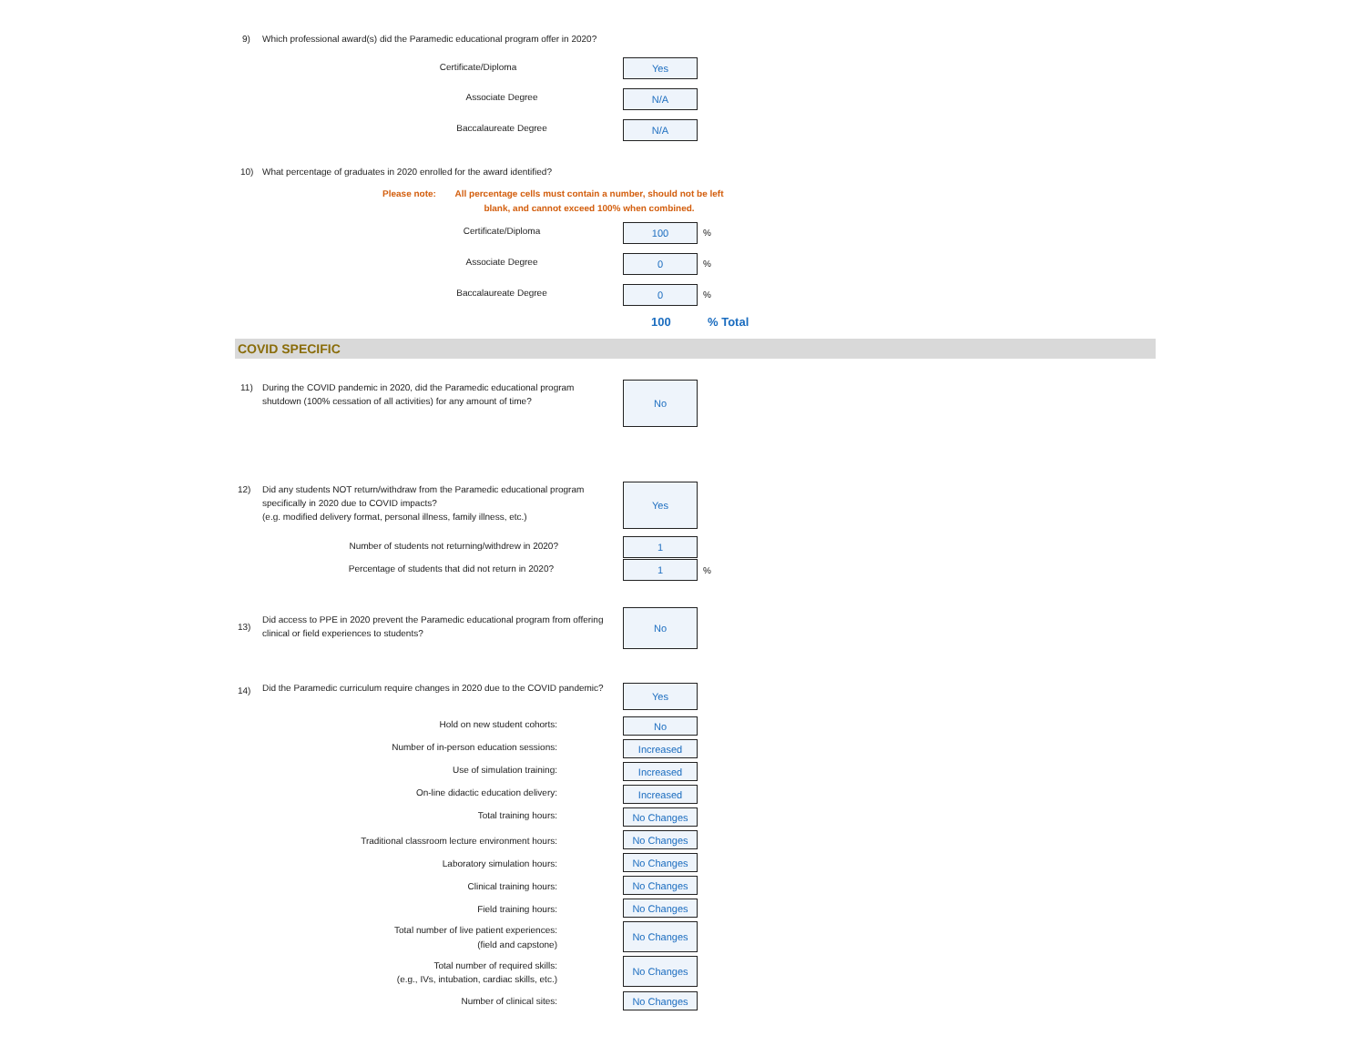9)
Which professional award(s) did the Paramedic educational program offer in 2020?
Certificate/Diploma Yes
Associate Degree N/A
Baccalaureate Degree N/A
10)
What percentage of graduates in 2020 enrolled for the award identified?
Please note:
All percentage cells must contain a number, should not be left blank, and cannot exceed 100% when combined.
Certificate/Diploma 100 %
Associate Degree 0 %
Baccalaureate Degree 0 %
100 % Total
COVID SPECIFIC
11)
During the COVID pandemic in 2020, did the Paramedic educational program shutdown (100% cessation of all activities) for any amount of time?
No
12)
Did any students NOT return/withdraw from the Paramedic educational program specifically in 2020 due to COVID impacts?
(e.g. modified delivery format, personal illness, family illness, etc.)
Yes
Number of students not returning/withdrew in 2020? 1
Percentage of students that did not return in 2020? 1 %
13)
Did access to PPE in 2020 prevent the Paramedic educational program from offering clinical or field experiences to students?
No
14)
Did the Paramedic curriculum require changes in 2020 due to the COVID pandemic?
Yes
Hold on new student cohorts: No
Number of in-person education sessions: Increased
Use of simulation training: Increased
On-line didactic education delivery: Increased
Total training hours: No Changes
Traditional classroom lecture environment hours: No Changes
Laboratory simulation hours: No Changes
Clinical training hours: No Changes
Field training hours: No Changes
Total number of live patient experiences:
(field and capstone)
No Changes
Total number of required skills:
(e.g., IVs, intubation, cardiac skills, etc.)
No Changes
Number of clinical sites: No Changes